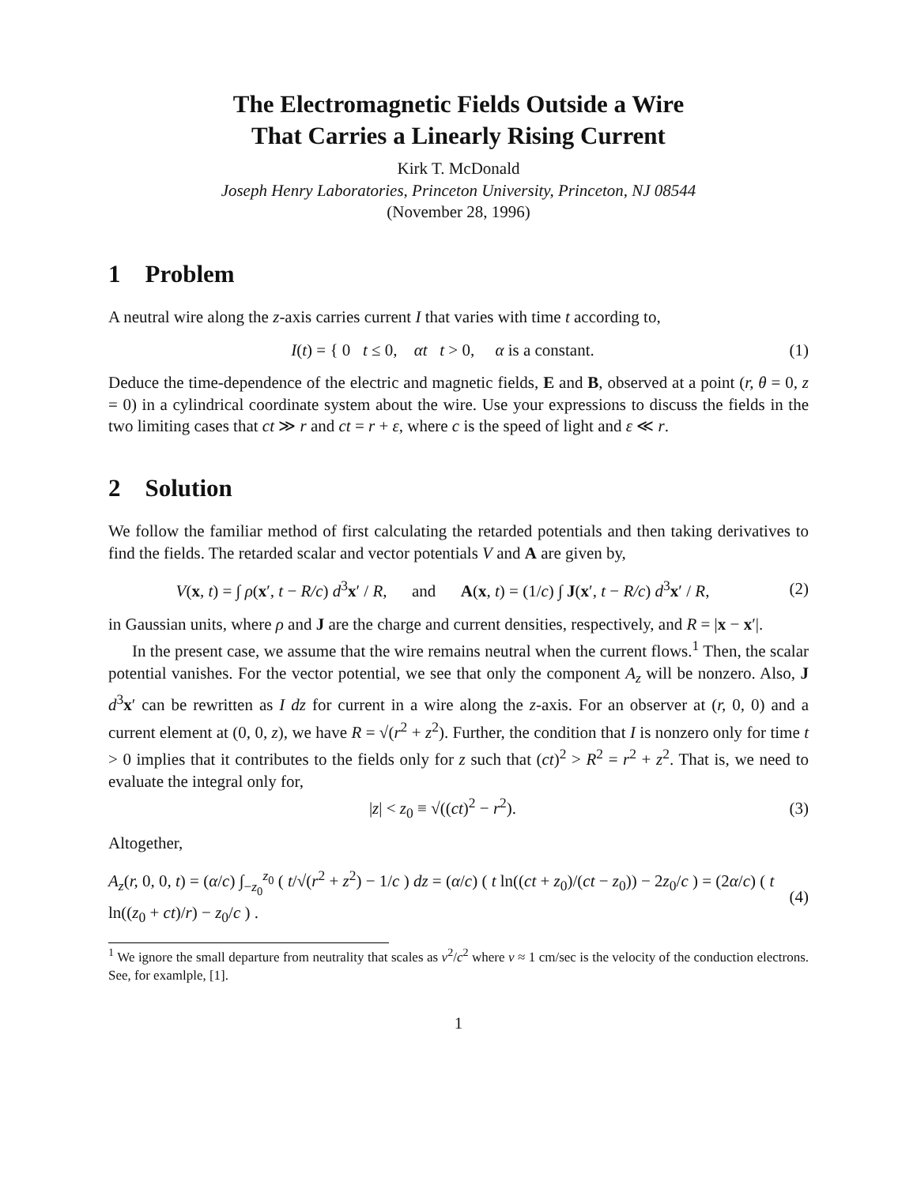The Electromagnetic Fields Outside a Wire
That Carries a Linearly Rising Current
Kirk T. McDonald
Joseph Henry Laboratories, Princeton University, Princeton, NJ 08544
(November 28, 1996)
1 Problem
A neutral wire along the z-axis carries current I that varies with time t according to,
I(t) = { 0 t ≤ 0, αt t > 0, α is a constant.
(1)
Deduce the time-dependence of the electric and magnetic fields, E and B, observed at a point (r, θ = 0, z = 0) in a cylindrical coordinate system about the wire. Use your expressions to discuss the fields in the two limiting cases that ct ≫ r and ct = r + ε, where c is the speed of light and ε ≪ r.
2 Solution
We follow the familiar method of first calculating the retarded potentials and then taking derivatives to find the fields. The retarded scalar and vector potentials V and A are given by,
V(x, t) = ∫ ρ(x′, t − R/c) d<sup>3</sup>x′ / R, and A(x, t) = (1/c) ∫ J(x′, t − R/c) d<sup>3</sup>x′ / R,
(2)
in Gaussian units, where ρ and J are the charge and current densities, respectively, and R = |x − x′|.
In the present case, we assume that the wire remains neutral when the current flows.<sup>1</sup> Then, the scalar potential vanishes. For the vector potential, we see that only the component A<sub>z</sub> will be nonzero. Also, J d<sup>3</sup>x′ can be rewritten as I dz for current in a wire along the z-axis. For an observer at (r, 0, 0) and a current element at (0, 0, z), we have R = √(r<sup>2</sup> + z<sup>2</sup>). Further, the condition that I is nonzero only for time t > 0 implies that it contributes to the fields only for z such that (ct)<sup>2</sup> > R<sup>2</sup> = r<sup>2</sup> + z<sup>2</sup>. That is, we need to evaluate the integral only for,
|z| < z<sub>0</sub> ≡ √((ct)<sup>2</sup> − r<sup>2</sup>). (3)
Altogether,
A<sub>z</sub>(r, 0, 0, t) = (α/c) ∫<sub>−z<sub>0</sub></sub><sup>z<sub>0</sub></sup> ( t/√(r<sup>2</sup> + z<sup>2</sup>) − 1/c ) dz = (α/c) ( t ln((ct + z<sub>0</sub>)/(ct − z<sub>0</sub>)) − 2z<sub>0</sub>/c ) = (2α/c) ( t ln((z<sub>0</sub> + ct)/r) − z<sub>0</sub>/c ) .
(4)
<sup>1</sup> We ignore the small departure from neutrality that scales as v<sup>2</sup>/c<sup>2</sup> where v ≈ 1 cm/sec is the velocity of the conduction electrons. See, for examlple, [1].
1